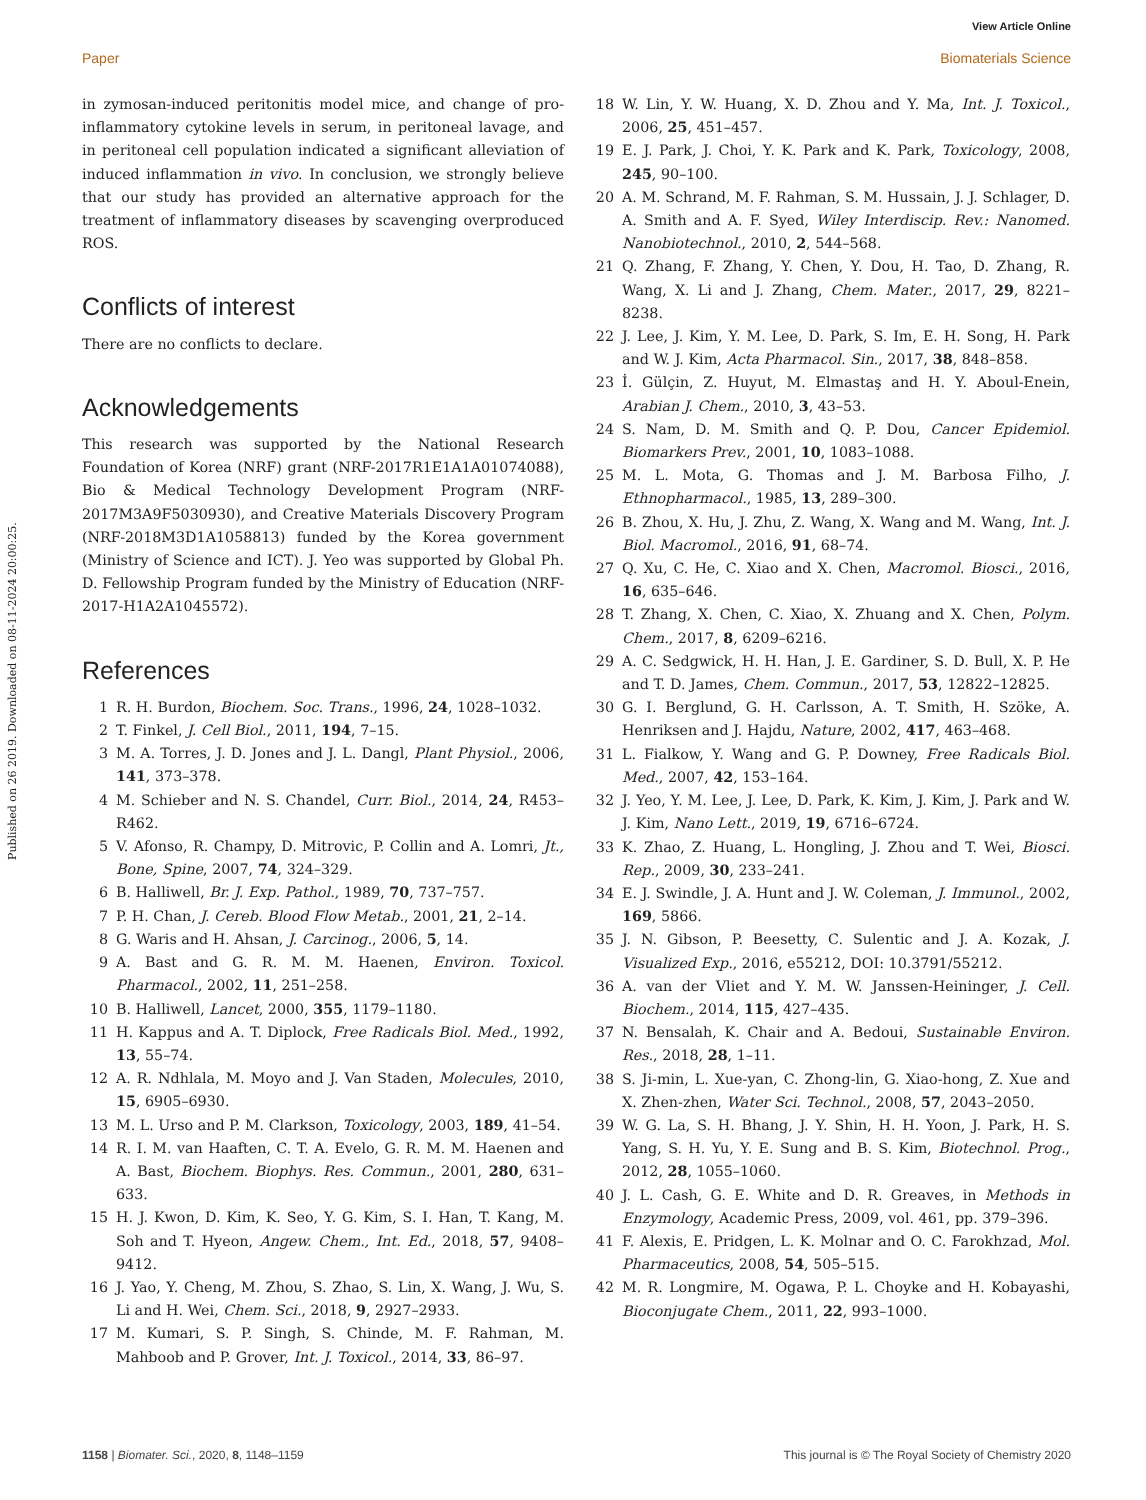View Article Online
Paper Biomaterials Science
Published on 26 2019. Downloaded on 08-11-2024 20:00:25.
in zymosan-induced peritonitis model mice, and change of pro-inflammatory cytokine levels in serum, in peritoneal lavage, and in peritoneal cell population indicated a significant alleviation of induced inflammation in vivo. In conclusion, we strongly believe that our study has provided an alternative approach for the treatment of inflammatory diseases by scavenging overproduced ROS.
Conflicts of interest
There are no conflicts to declare.
Acknowledgements
This research was supported by the National Research Foundation of Korea (NRF) grant (NRF-2017R1E1A1A01074088), Bio & Medical Technology Development Program (NRF-2017M3A9F5030930), and Creative Materials Discovery Program (NRF-2018M3D1A1058813) funded by the Korea government (Ministry of Science and ICT). J. Yeo was supported by Global Ph. D. Fellowship Program funded by the Ministry of Education (NRF-2017-H1A2A1045572).
References
1 R. H. Burdon, Biochem. Soc. Trans., 1996, 24, 1028–1032.
2 T. Finkel, J. Cell Biol., 2011, 194, 7–15.
3 M. A. Torres, J. D. Jones and J. L. Dangl, Plant Physiol., 2006, 141, 373–378.
4 M. Schieber and N. S. Chandel, Curr. Biol., 2014, 24, R453–R462.
5 V. Afonso, R. Champy, D. Mitrovic, P. Collin and A. Lomri, Jt., Bone, Spine, 2007, 74, 324–329.
6 B. Halliwell, Br. J. Exp. Pathol., 1989, 70, 737–757.
7 P. H. Chan, J. Cereb. Blood Flow Metab., 2001, 21, 2–14.
8 G. Waris and H. Ahsan, J. Carcinog., 2006, 5, 14.
9 A. Bast and G. R. M. M. Haenen, Environ. Toxicol. Pharmacol., 2002, 11, 251–258.
10 B. Halliwell, Lancet, 2000, 355, 1179–1180.
11 H. Kappus and A. T. Diplock, Free Radicals Biol. Med., 1992, 13, 55–74.
12 A. R. Ndhlala, M. Moyo and J. Van Staden, Molecules, 2010, 15, 6905–6930.
13 M. L. Urso and P. M. Clarkson, Toxicology, 2003, 189, 41–54.
14 R. I. M. van Haaften, C. T. A. Evelo, G. R. M. M. Haenen and A. Bast, Biochem. Biophys. Res. Commun., 2001, 280, 631–633.
15 H. J. Kwon, D. Kim, K. Seo, Y. G. Kim, S. I. Han, T. Kang, M. Soh and T. Hyeon, Angew. Chem., Int. Ed., 2018, 57, 9408–9412.
16 J. Yao, Y. Cheng, M. Zhou, S. Zhao, S. Lin, X. Wang, J. Wu, S. Li and H. Wei, Chem. Sci., 2018, 9, 2927–2933.
17 M. Kumari, S. P. Singh, S. Chinde, M. F. Rahman, M. Mahboob and P. Grover, Int. J. Toxicol., 2014, 33, 86–97.
18 W. Lin, Y. W. Huang, X. D. Zhou and Y. Ma, Int. J. Toxicol., 2006, 25, 451–457.
19 E. J. Park, J. Choi, Y. K. Park and K. Park, Toxicology, 2008, 245, 90–100.
20 A. M. Schrand, M. F. Rahman, S. M. Hussain, J. J. Schlager, D. A. Smith and A. F. Syed, Wiley Interdiscip. Rev.: Nanomed. Nanobiotechnol., 2010, 2, 544–568.
21 Q. Zhang, F. Zhang, Y. Chen, Y. Dou, H. Tao, D. Zhang, R. Wang, X. Li and J. Zhang, Chem. Mater., 2017, 29, 8221–8238.
22 J. Lee, J. Kim, Y. M. Lee, D. Park, S. Im, E. H. Song, H. Park and W. J. Kim, Acta Pharmacol. Sin., 2017, 38, 848–858.
23 İ. Gülçin, Z. Huyut, M. Elmastaş and H. Y. Aboul-Enein, Arabian J. Chem., 2010, 3, 43–53.
24 S. Nam, D. M. Smith and Q. P. Dou, Cancer Epidemiol. Biomarkers Prev., 2001, 10, 1083–1088.
25 M. L. Mota, G. Thomas and J. M. Barbosa Filho, J. Ethnopharmacol., 1985, 13, 289–300.
26 B. Zhou, X. Hu, J. Zhu, Z. Wang, X. Wang and M. Wang, Int. J. Biol. Macromol., 2016, 91, 68–74.
27 Q. Xu, C. He, C. Xiao and X. Chen, Macromol. Biosci., 2016, 16, 635–646.
28 T. Zhang, X. Chen, C. Xiao, X. Zhuang and X. Chen, Polym. Chem., 2017, 8, 6209–6216.
29 A. C. Sedgwick, H. H. Han, J. E. Gardiner, S. D. Bull, X. P. He and T. D. James, Chem. Commun., 2017, 53, 12822–12825.
30 G. I. Berglund, G. H. Carlsson, A. T. Smith, H. Szöke, A. Henriksen and J. Hajdu, Nature, 2002, 417, 463–468.
31 L. Fialkow, Y. Wang and G. P. Downey, Free Radicals Biol. Med., 2007, 42, 153–164.
32 J. Yeo, Y. M. Lee, J. Lee, D. Park, K. Kim, J. Kim, J. Park and W. J. Kim, Nano Lett., 2019, 19, 6716–6724.
33 K. Zhao, Z. Huang, L. Hongling, J. Zhou and T. Wei, Biosci. Rep., 2009, 30, 233–241.
34 E. J. Swindle, J. A. Hunt and J. W. Coleman, J. Immunol., 2002, 169, 5866.
35 J. N. Gibson, P. Beesetty, C. Sulentic and J. A. Kozak, J. Visualized Exp., 2016, e55212, DOI: 10.3791/55212.
36 A. van der Vliet and Y. M. W. Janssen-Heininger, J. Cell. Biochem., 2014, 115, 427–435.
37 N. Bensalah, K. Chair and A. Bedoui, Sustainable Environ. Res., 2018, 28, 1–11.
38 S. Ji-min, L. Xue-yan, C. Zhong-lin, G. Xiao-hong, Z. Xue and X. Zhen-zhen, Water Sci. Technol., 2008, 57, 2043–2050.
39 W. G. La, S. H. Bhang, J. Y. Shin, H. H. Yoon, J. Park, H. S. Yang, S. H. Yu, Y. E. Sung and B. S. Kim, Biotechnol. Prog., 2012, 28, 1055–1060.
40 J. L. Cash, G. E. White and D. R. Greaves, in Methods in Enzymology, Academic Press, 2009, vol. 461, pp. 379–396.
41 F. Alexis, E. Pridgen, L. K. Molnar and O. C. Farokhzad, Mol. Pharmaceutics, 2008, 54, 505–515.
42 M. R. Longmire, M. Ogawa, P. L. Choyke and H. Kobayashi, Bioconjugate Chem., 2011, 22, 993–1000.
1158 | Biomater. Sci., 2020, 8, 1148–1159 This journal is © The Royal Society of Chemistry 2020